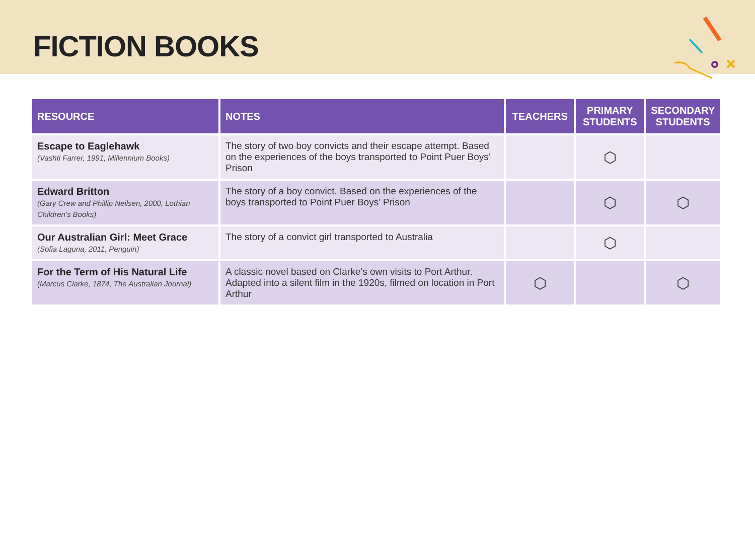FICTION BOOKS
| RESOURCE | NOTES | TEACHERS | PRIMARY STUDENTS | SECONDARY STUDENTS |
| --- | --- | --- | --- | --- |
| Escape to Eaglehawk (Vashti Farrer, 1991, Millennium Books) | The story of two boy convicts and their escape attempt. Based on the experiences of the boys transported to Point Puer Boys’ Prison | | ⬡ | |
| Edward Britton (Gary Crew and Phillip Neilsen, 2000, Lothian Children’s Books) | The story of a boy convict. Based on the experiences of the boys transported to Point Puer Boys’ Prison | | ⬡ | ⬡ |
| Our Australian Girl: Meet Grace (Sofia Laguna, 2011, Penguin) | The story of a convict girl transported to Australia | | ⬡ | |
| For the Term of His Natural Life (Marcus Clarke, 1874, The Australian Journal) | A classic novel based on Clarke’s own visits to Port Arthur. Adapted into a silent film in the 1920s, filmed on location in Port Arthur | ⬡ | | ⬡ |